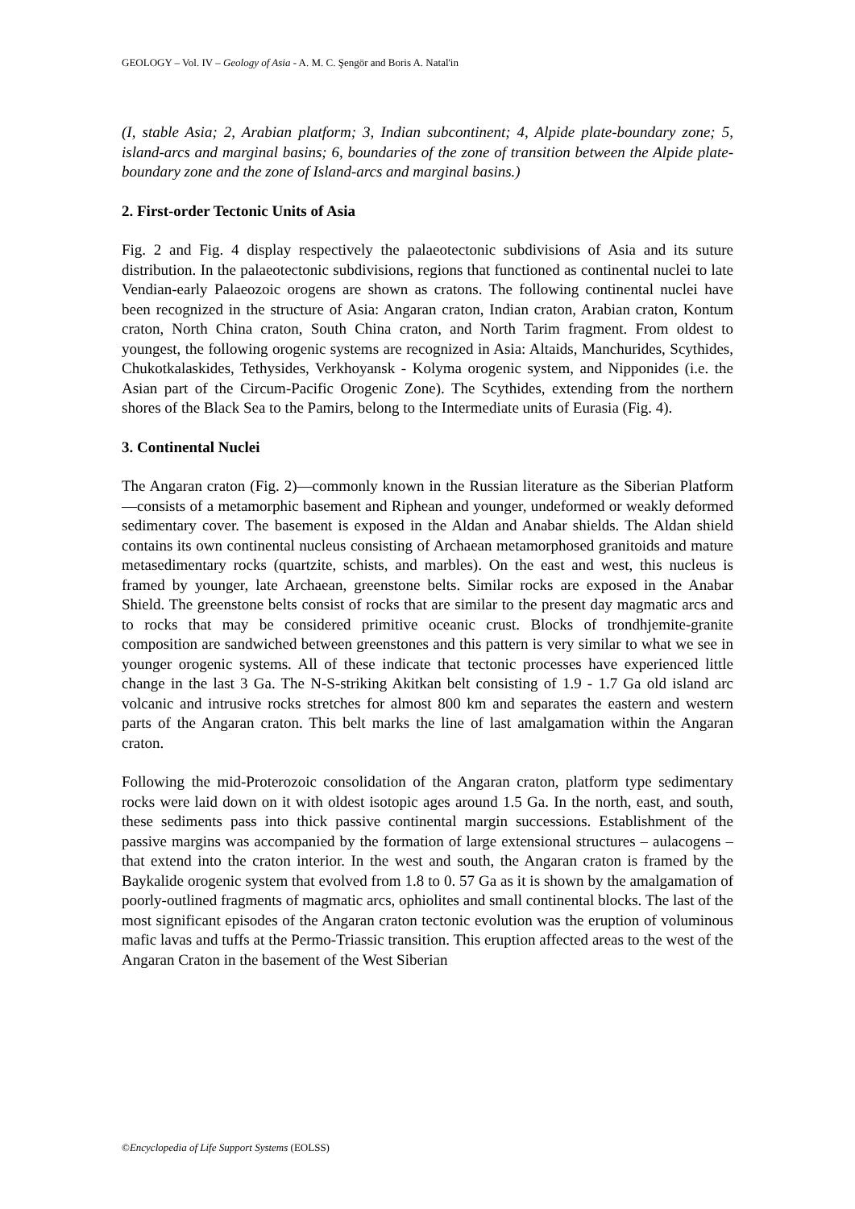GEOLOGY – Vol. IV – Geology of Asia - A. M. C. Şengör and Boris A. Natal'in
(I, stable Asia; 2, Arabian platform; 3, Indian subcontinent; 4, Alpide plate-boundary zone; 5, island-arcs and marginal basins; 6, boundaries of the zone of transition between the Alpide plate-boundary zone and the zone of Island-arcs and marginal basins.)
2. First-order Tectonic Units of Asia
Fig. 2 and Fig. 4 display respectively the palaeotectonic subdivisions of Asia and its suture distribution. In the palaeotectonic subdivisions, regions that functioned as continental nuclei to late Vendian-early Palaeozoic orogens are shown as cratons. The following continental nuclei have been recognized in the structure of Asia: Angaran craton, Indian craton, Arabian craton, Kontum craton, North China craton, South China craton, and North Tarim fragment. From oldest to youngest, the following orogenic systems are recognized in Asia: Altaids, Manchurides, Scythides, Chukotkalaskides, Tethysides, Verkhoyansk - Kolyma orogenic system, and Nipponides (i.e. the Asian part of the Circum-Pacific Orogenic Zone). The Scythides, extending from the northern shores of the Black Sea to the Pamirs, belong to the Intermediate units of Eurasia (Fig. 4).
3. Continental Nuclei
The Angaran craton (Fig. 2)—commonly known in the Russian literature as the Siberian Platform—consists of a metamorphic basement and Riphean and younger, undeformed or weakly deformed sedimentary cover. The basement is exposed in the Aldan and Anabar shields. The Aldan shield contains its own continental nucleus consisting of Archaean metamorphosed granitoids and mature metasedimentary rocks (quartzite, schists, and marbles). On the east and west, this nucleus is framed by younger, late Archaean, greenstone belts. Similar rocks are exposed in the Anabar Shield. The greenstone belts consist of rocks that are similar to the present day magmatic arcs and to rocks that may be considered primitive oceanic crust. Blocks of trondhjemite-granite composition are sandwiched between greenstones and this pattern is very similar to what we see in younger orogenic systems. All of these indicate that tectonic processes have experienced little change in the last 3 Ga. The N-S-striking Akitkan belt consisting of 1.9 - 1.7 Ga old island arc volcanic and intrusive rocks stretches for almost 800 km and separates the eastern and western parts of the Angaran craton. This belt marks the line of last amalgamation within the Angaran craton.
Following the mid-Proterozoic consolidation of the Angaran craton, platform type sedimentary rocks were laid down on it with oldest isotopic ages around 1.5 Ga. In the north, east, and south, these sediments pass into thick passive continental margin successions. Establishment of the passive margins was accompanied by the formation of large extensional structures – aulacogens – that extend into the craton interior. In the west and south, the Angaran craton is framed by the Baykalide orogenic system that evolved from 1.8 to 0. 57 Ga as it is shown by the amalgamation of poorly-outlined fragments of magmatic arcs, ophiolites and small continental blocks. The last of the most significant episodes of the Angaran craton tectonic evolution was the eruption of voluminous mafic lavas and tuffs at the Permo-Triassic transition. This eruption affected areas to the west of the Angaran Craton in the basement of the West Siberian
©Encyclopedia of Life Support Systems (EOLSS)